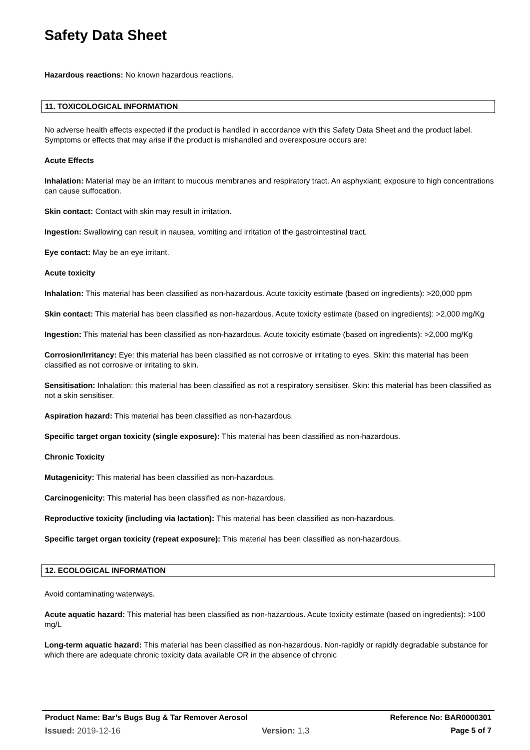Safety Data Sheet
Hazardous reactions: No known hazardous reactions.
11. TOXICOLOGICAL INFORMATION
No adverse health effects expected if the product is handled in accordance with this Safety Data Sheet and the product label. Symptoms or effects that may arise if the product is mishandled and overexposure occurs are:
Acute Effects
Inhalation: Material may be an irritant to mucous membranes and respiratory tract. An asphyxiant; exposure to high concentrations can cause suffocation.
Skin contact: Contact with skin may result in irritation.
Ingestion: Swallowing can result in nausea, vomiting and irritation of the gastrointestinal tract.
Eye contact: May be an eye irritant.
Acute toxicity
Inhalation: This material has been classified as non-hazardous. Acute toxicity estimate (based on ingredients): >20,000 ppm
Skin contact: This material has been classified as non-hazardous. Acute toxicity estimate (based on ingredients): >2,000 mg/Kg
Ingestion: This material has been classified as non-hazardous. Acute toxicity estimate (based on ingredients): >2,000 mg/Kg
Corrosion/Irritancy: Eye: this material has been classified as not corrosive or irritating to eyes. Skin: this material has been classified as not corrosive or irritating to skin.
Sensitisation: Inhalation: this material has been classified as not a respiratory sensitiser. Skin: this material has been classified as not a skin sensitiser.
Aspiration hazard: This material has been classified as non-hazardous.
Specific target organ toxicity (single exposure): This material has been classified as non-hazardous.
Chronic Toxicity
Mutagenicity: This material has been classified as non-hazardous.
Carcinogenicity: This material has been classified as non-hazardous.
Reproductive toxicity (including via lactation): This material has been classified as non-hazardous.
Specific target organ toxicity (repeat exposure): This material has been classified as non-hazardous.
12. ECOLOGICAL INFORMATION
Avoid contaminating waterways.
Acute aquatic hazard: This material has been classified as non-hazardous. Acute toxicity estimate (based on ingredients): >100 mg/L
Long-term aquatic hazard: This material has been classified as non-hazardous. Non-rapidly or rapidly degradable substance for which there are adequate chronic toxicity data available OR in the absence of chronic
Product Name: Bar’s Bugs Bug & Tar Remover Aerosol Reference No: BAR0000301
Issued: 2019-12-16 Version: 1.3 Page 5 of 7